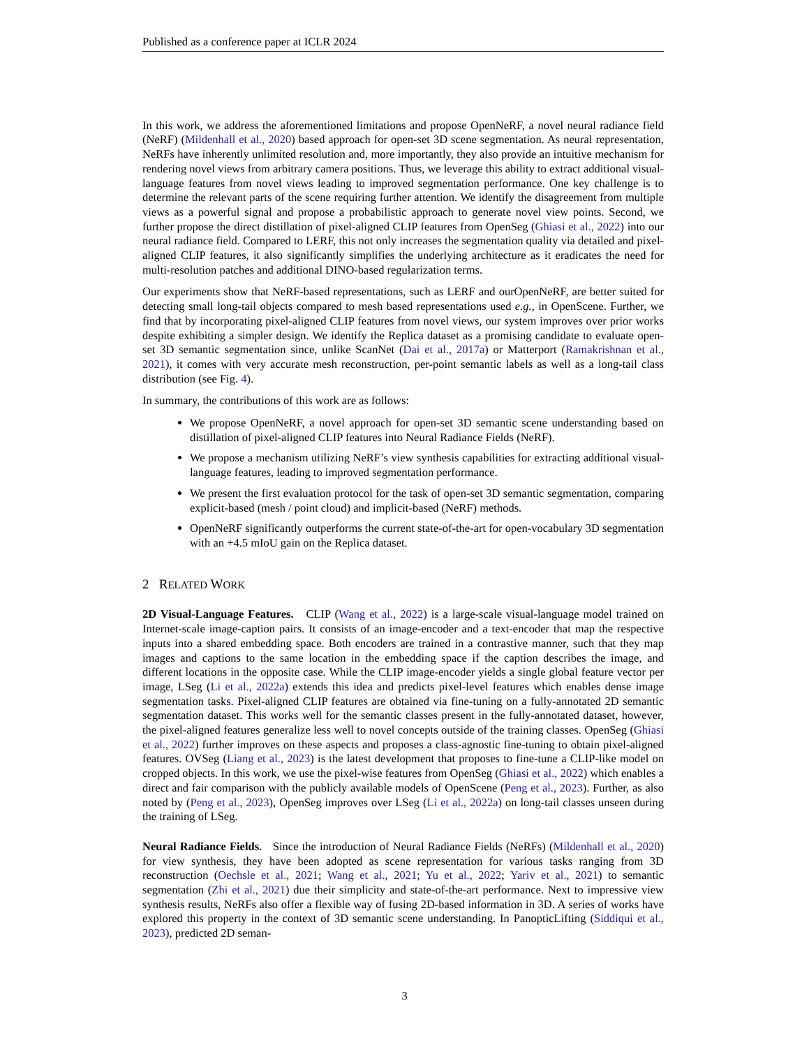Published as a conference paper at ICLR 2024
In this work, we address the aforementioned limitations and propose OpenNeRF, a novel neural radiance field (NeRF) (Mildenhall et al., 2020) based approach for open-set 3D scene segmentation. As neural representation, NeRFs have inherently unlimited resolution and, more importantly, they also provide an intuitive mechanism for rendering novel views from arbitrary camera positions. Thus, we leverage this ability to extract additional visual-language features from novel views leading to improved segmentation performance. One key challenge is to determine the relevant parts of the scene requiring further attention. We identify the disagreement from multiple views as a powerful signal and propose a probabilistic approach to generate novel view points. Second, we further propose the direct distillation of pixel-aligned CLIP features from OpenSeg (Ghiasi et al., 2022) into our neural radiance field. Compared to LERF, this not only increases the segmentation quality via detailed and pixel-aligned CLIP features, it also significantly simplifies the underlying architecture as it eradicates the need for multi-resolution patches and additional DINO-based regularization terms.
Our experiments show that NeRF-based representations, such as LERF and ourOpenNeRF, are better suited for detecting small long-tail objects compared to mesh based representations used e.g., in OpenScene. Further, we find that by incorporating pixel-aligned CLIP features from novel views, our system improves over prior works despite exhibiting a simpler design. We identify the Replica dataset as a promising candidate to evaluate open-set 3D semantic segmentation since, unlike ScanNet (Dai et al., 2017a) or Matterport (Ramakrishnan et al., 2021), it comes with very accurate mesh reconstruction, per-point semantic labels as well as a long-tail class distribution (see Fig. 4).
In summary, the contributions of this work are as follows:
We propose OpenNeRF, a novel approach for open-set 3D semantic scene understanding based on distillation of pixel-aligned CLIP features into Neural Radiance Fields (NeRF).
We propose a mechanism utilizing NeRF’s view synthesis capabilities for extracting additional visual-language features, leading to improved segmentation performance.
We present the first evaluation protocol for the task of open-set 3D semantic segmentation, comparing explicit-based (mesh / point cloud) and implicit-based (NeRF) methods.
OpenNeRF significantly outperforms the current state-of-the-art for open-vocabulary 3D segmentation with an +4.5 mIoU gain on the Replica dataset.
2 RELATED WORK
2D Visual-Language Features. CLIP (Wang et al., 2022) is a large-scale visual-language model trained on Internet-scale image-caption pairs. It consists of an image-encoder and a text-encoder that map the respective inputs into a shared embedding space. Both encoders are trained in a contrastive manner, such that they map images and captions to the same location in the embedding space if the caption describes the image, and different locations in the opposite case. While the CLIP image-encoder yields a single global feature vector per image, LSeg (Li et al., 2022a) extends this idea and predicts pixel-level features which enables dense image segmentation tasks. Pixel-aligned CLIP features are obtained via fine-tuning on a fully-annotated 2D semantic segmentation dataset. This works well for the semantic classes present in the fully-annotated dataset, however, the pixel-aligned features generalize less well to novel concepts outside of the training classes. OpenSeg (Ghiasi et al., 2022) further improves on these aspects and proposes a class-agnostic fine-tuning to obtain pixel-aligned features. OVSeg (Liang et al., 2023) is the latest development that proposes to fine-tune a CLIP-like model on cropped objects. In this work, we use the pixel-wise features from OpenSeg (Ghiasi et al., 2022) which enables a direct and fair comparison with the publicly available models of OpenScene (Peng et al., 2023). Further, as also noted by (Peng et al., 2023), OpenSeg improves over LSeg (Li et al., 2022a) on long-tail classes unseen during the training of LSeg.
Neural Radiance Fields. Since the introduction of Neural Radiance Fields (NeRFs) (Mildenhall et al., 2020) for view synthesis, they have been adopted as scene representation for various tasks ranging from 3D reconstruction (Oechsle et al., 2021; Wang et al., 2021; Yu et al., 2022; Yariv et al., 2021) to semantic segmentation (Zhi et al., 2021) due their simplicity and state-of-the-art performance. Next to impressive view synthesis results, NeRFs also offer a flexible way of fusing 2D-based information in 3D. A series of works have explored this property in the context of 3D semantic scene understanding. In PanopticLifting (Siddiqui et al., 2023), predicted 2D seman-
3